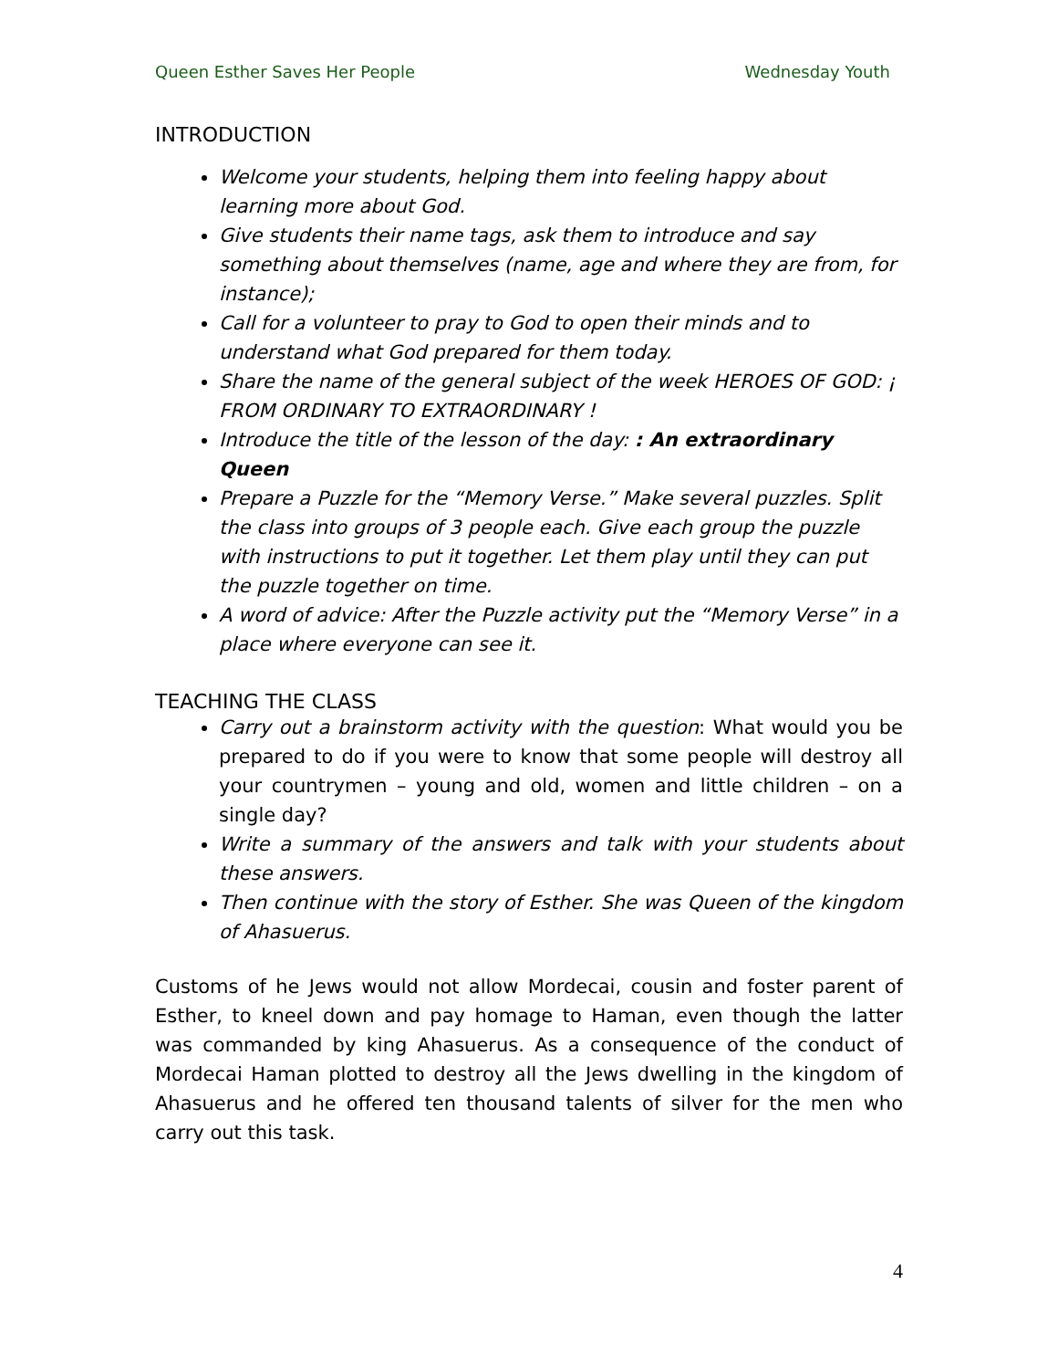Queen Esther Saves Her People Wednesday Youth
INTRODUCTION
Welcome your students, helping them into feeling happy about learning more about God.
Give students their name tags, ask them to introduce and say something about themselves (name, age and where they are from, for instance);
Call for a volunteer to pray to God to open their minds and to understand what God prepared for them today.
Share the name of the general subject of the week HEROES OF GOD: ¡ FROM ORDINARY TO EXTRAORDINARY !
Introduce the title of the lesson of the day: : An extraordinary Queen
Prepare a Puzzle for the “Memory Verse.” Make several puzzles. Split the class into groups of 3 people each. Give each group the puzzle with instructions to put it together. Let them play until they can put the puzzle together on time.
A word of advice: After the Puzzle activity put the “Memory Verse” in a place where everyone can see it.
TEACHING THE CLASS
Carry out a brainstorm activity with the question: What would you be prepared to do if you were to know that some people will destroy all your countrymen – young and old, women and little children – on a single day?
Write a summary of the answers and talk with your students about these answers.
Then continue with the story of Esther. She was Queen of the kingdom of Ahasuerus.
Customs of he Jews would not allow Mordecai, cousin and foster parent of Esther, to kneel down and pay homage to Haman, even though the latter was commanded by king Ahasuerus. As a consequence of the conduct of Mordecai Haman plotted to destroy all the Jews dwelling in the kingdom of Ahasuerus and he offered ten thousand talents of silver for the men who carry out this task.
4